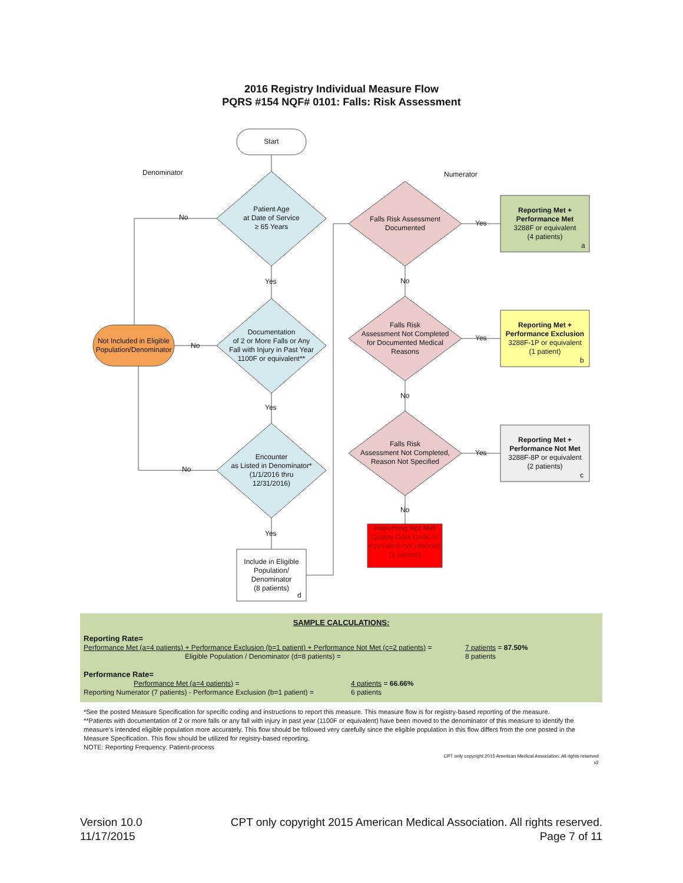2016 Registry Individual Measure Flow
PQRS #154 NQF# 0101: Falls: Risk Assessment
Start
Denominator Numerator
Patient Age
at Date of Service
≥ 65 Years
No
Yes
Documentation
of 2 or More Falls or Any
Fall with Injury in Past Year
1100F or equivalent**
Not Included in Eligible Population/Denominator
No
Yes
Encounter
as Listed in Denominator*
(1/1/2016 thru
12/31/2016)
No
Yes
Include in Eligible Population/ Denominator
(8 patients)
d
Falls Risk Assessment Documented
Yes
Reporting Met +
Performance Met
3288F or equivalent
(4 patients)
a
No
Falls Risk
Assessment Not Completed for Documented Medical Reasons
Yes
Reporting Met +
Performance Exclusion
3288F-1P or equivalent
(1 patient)
b
No
Falls Risk
Assessment Not Completed, Reason Not Specified
Yes
Reporting Met +
Performance Not Met
3288F-8P or equivalent
(2 patients)
c
No
Reporting Not Met
Quality-Data Code or equivalent not reported
(1 patient)
SAMPLE CALCULATIONS:
Reporting Rate=
Performance Met (a=4 patients) + Performance Exclusion (b=1 patient) + Performance Not Met (c=2 patients) =
Eligible Population / Denominator (d=8 patients) =
7 patients = 87.50%
8 patients
Performance Rate=
Performance Met (a=4 patients) =
Reporting Numerator (7 patients) - Performance Exclusion (b=1 patient) =
4 patients = 66.66%
6 patients
*See the posted Measure Specification for specific coding and instructions to report this measure. This measure flow is for registry-based reporting of the measure.
**Patients with documentation of 2 or more falls or any fall with injury in past year (1100F or equivalent) have been moved to the denominator of this measure to identify the measure's intended eligible population more accurately. This flow should be followed very carefully since the eligible population in this flow differs from the one posted in the Measure Specification. This flow should be utilized for registry-based reporting.
NOTE: Reporting Frequency: Patient-process
CPT only copyright 2015 American Medical Association. All rights reserved
v2
Version 10.0
11/17/2015
CPT only copyright 2015 American Medical Association. All rights reserved.
Page 7 of 11